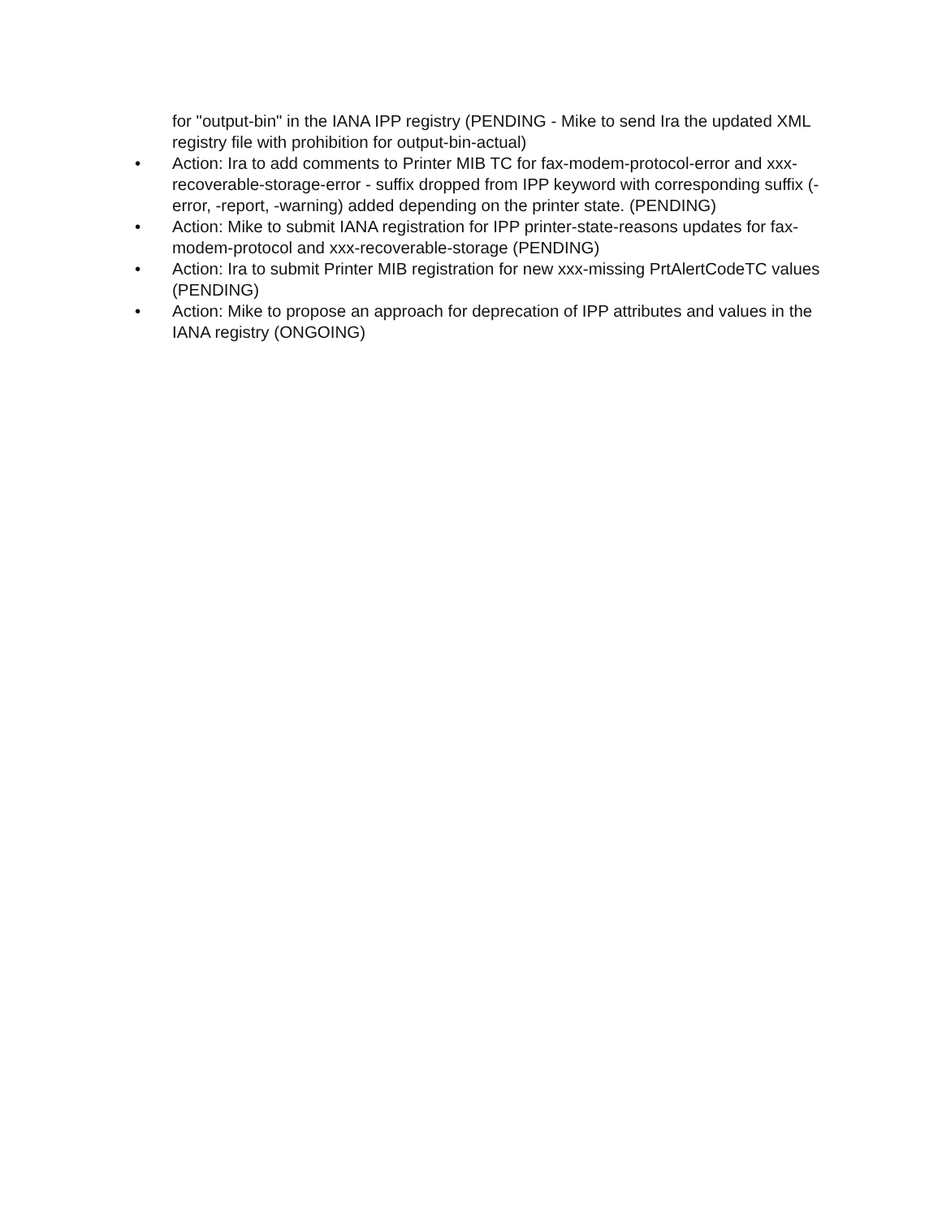for "output-bin" in the IANA IPP registry (PENDING - Mike to send Ira the updated XML registry file with prohibition for output-bin-actual)
• Action: Ira to add comments to Printer MIB TC for fax-modem-protocol-error and xxx-recoverable-storage-error - suffix dropped from IPP keyword with corresponding suffix (-error, -report, -warning) added depending on the printer state. (PENDING)
• Action: Mike to submit IANA registration for IPP printer-state-reasons updates for fax-modem-protocol and xxx-recoverable-storage (PENDING)
• Action: Ira to submit Printer MIB registration for new xxx-missing PrtAlertCodeTC values (PENDING)
• Action: Mike to propose an approach for deprecation of IPP attributes and values in the IANA registry (ONGOING)